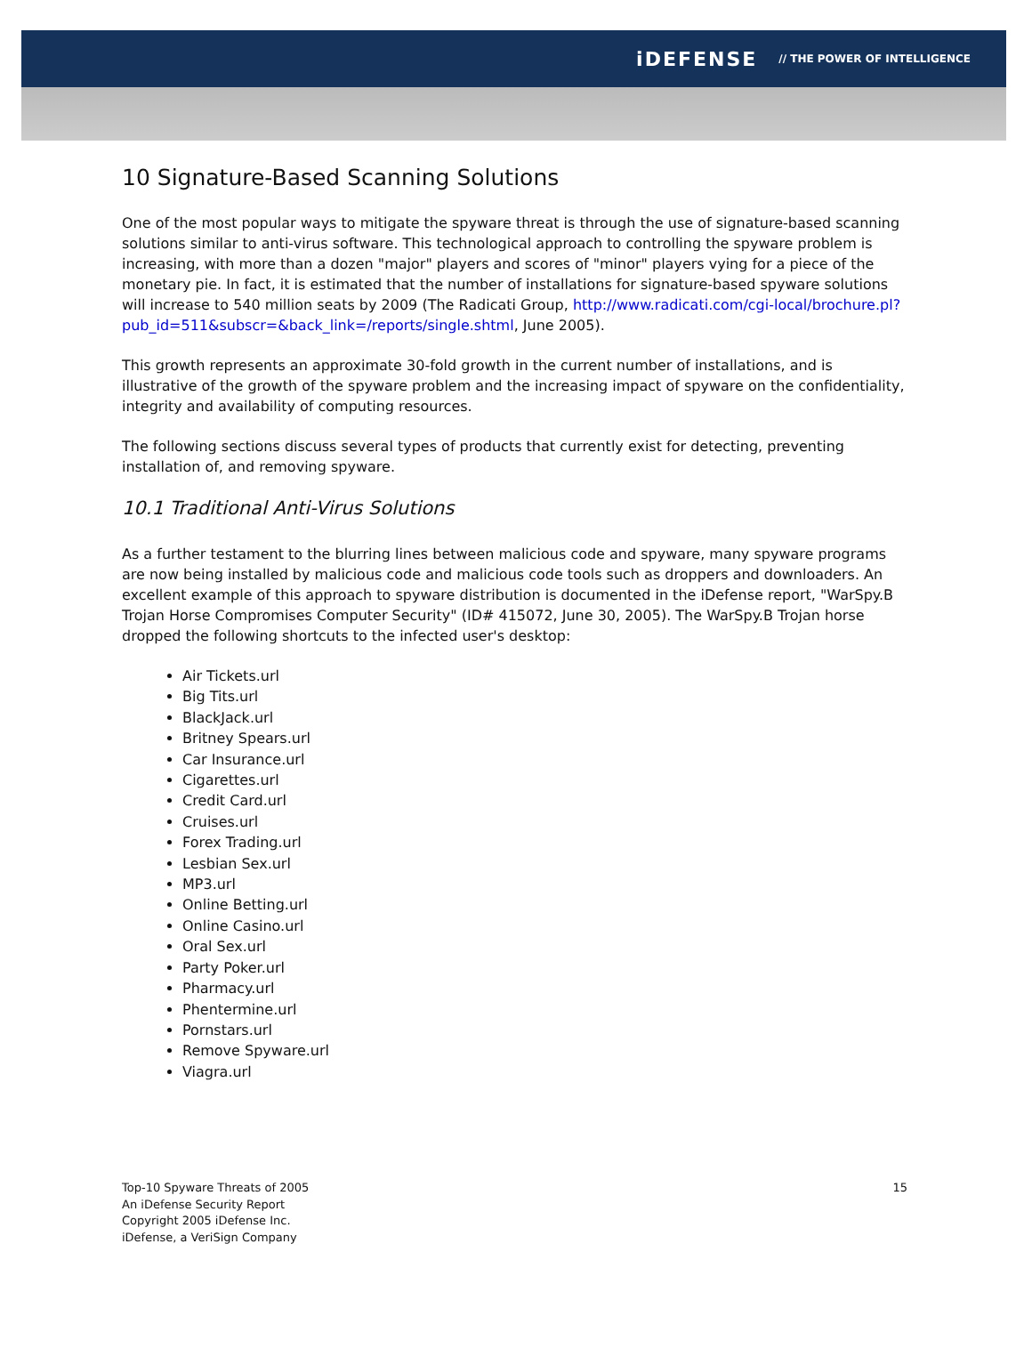iDEFENSE // THE POWER OF INTELLIGENCE
10 Signature-Based Scanning Solutions
One of the most popular ways to mitigate the spyware threat is through the use of signature-based scanning solutions similar to anti-virus software. This technological approach to controlling the spyware problem is increasing, with more than a dozen "major" players and scores of "minor" players vying for a piece of the monetary pie. In fact, it is estimated that the number of installations for signature-based spyware solutions will increase to 540 million seats by 2009 (The Radicati Group, http://www.radicati.com/cgi-local/brochure.pl?pub_id=511&subscr=&back_link=/reports/single.shtml, June 2005).
This growth represents an approximate 30-fold growth in the current number of installations, and is illustrative of the growth of the spyware problem and the increasing impact of spyware on the confidentiality, integrity and availability of computing resources.
The following sections discuss several types of products that currently exist for detecting, preventing installation of, and removing spyware.
10.1 Traditional Anti-Virus Solutions
As a further testament to the blurring lines between malicious code and spyware, many spyware programs are now being installed by malicious code and malicious code tools such as droppers and downloaders. An excellent example of this approach to spyware distribution is documented in the iDefense report, "WarSpy.B Trojan Horse Compromises Computer Security" (ID# 415072, June 30, 2005). The WarSpy.B Trojan horse dropped the following shortcuts to the infected user's desktop:
Air Tickets.url
Big Tits.url
BlackJack.url
Britney Spears.url
Car Insurance.url
Cigarettes.url
Credit Card.url
Cruises.url
Forex Trading.url
Lesbian Sex.url
MP3.url
Online Betting.url
Online Casino.url
Oral Sex.url
Party Poker.url
Pharmacy.url
Phentermine.url
Pornstars.url
Remove Spyware.url
Viagra.url
Top-10 Spyware Threats of 2005
An iDefense Security Report
Copyright 2005 iDefense Inc.
iDefense, a VeriSign Company
15